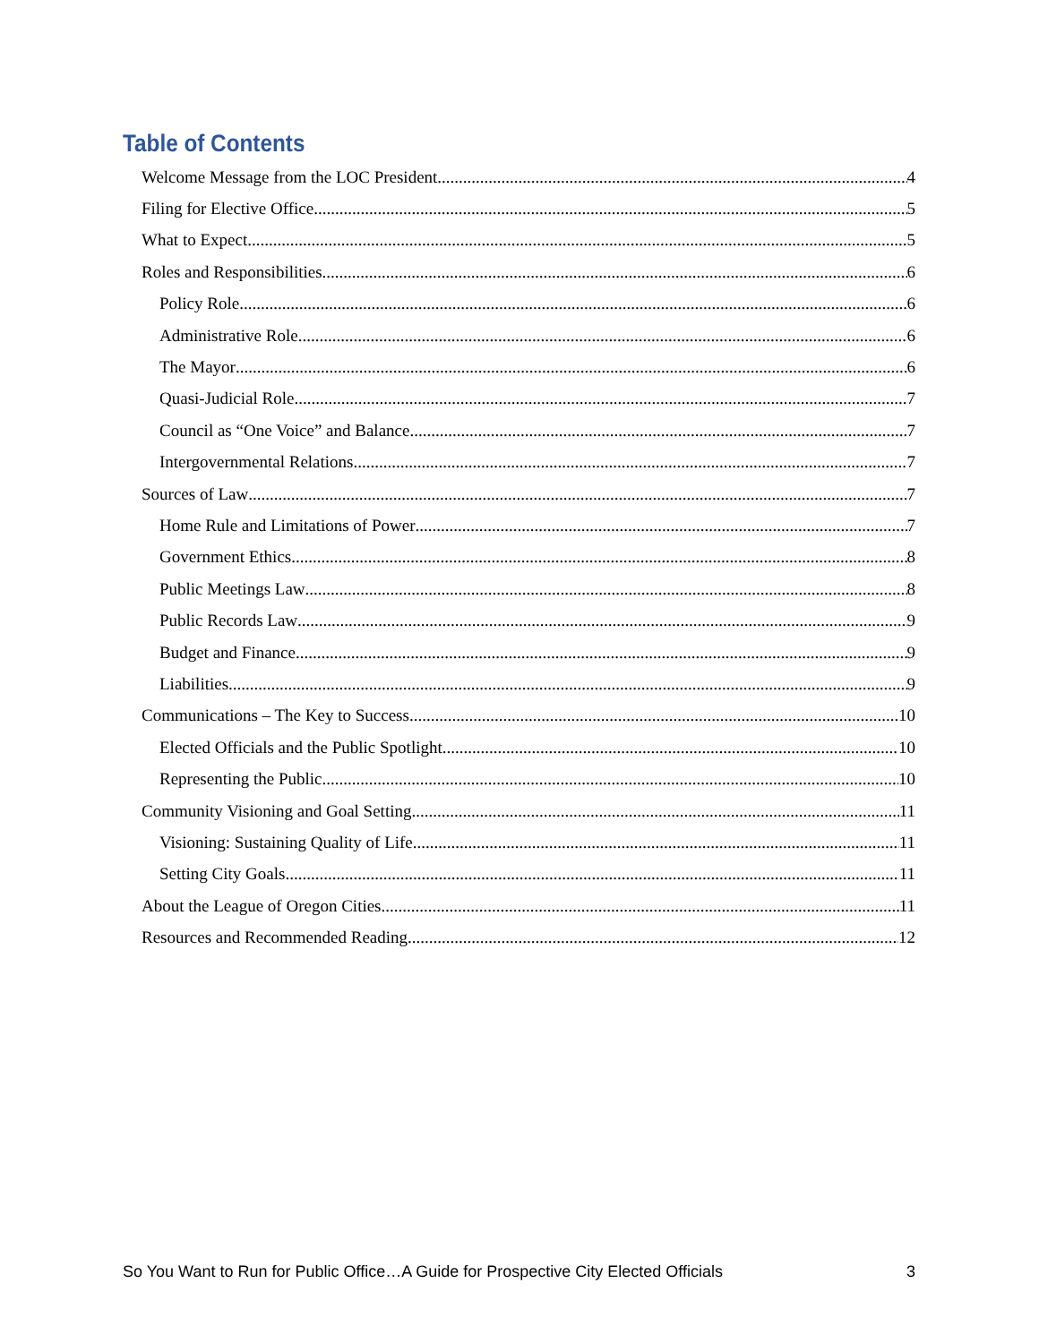Table of Contents
Welcome Message from the LOC President 4
Filing for Elective Office 5
What to Expect 5
Roles and Responsibilities 6
Policy Role 6
Administrative Role 6
The Mayor 6
Quasi-Judicial Role 7
Council as “One Voice” and Balance 7
Intergovernmental Relations 7
Sources of Law 7
Home Rule and Limitations of Power 7
Government Ethics 8
Public Meetings Law 8
Public Records Law 9
Budget and Finance 9
Liabilities 9
Communications – The Key to Success 10
Elected Officials and the Public Spotlight 10
Representing the Public 10
Community Visioning and Goal Setting 11
Visioning: Sustaining Quality of Life 11
Setting City Goals 11
About the League of Oregon Cities 11
Resources and Recommended Reading 12
So You Want to Run for Public Office…A Guide for Prospective City Elected Officials 3